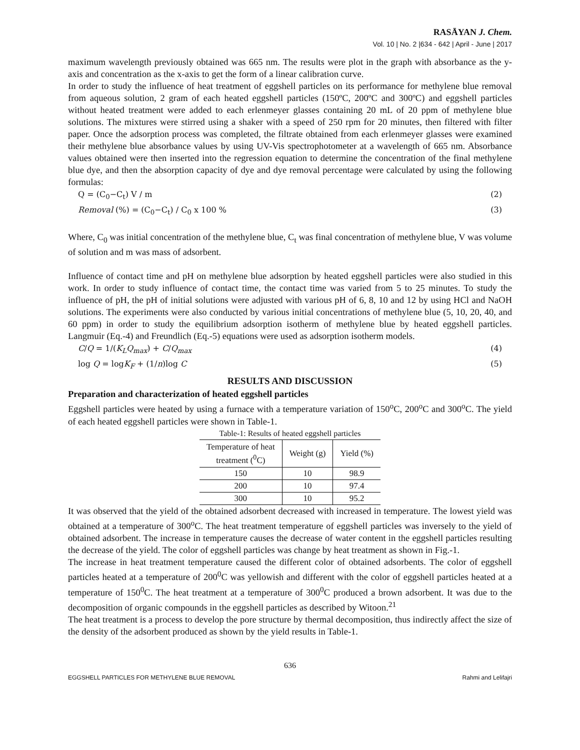RASĀYAN J. Chem.
Vol. 10 | No. 2 |634 - 642 | April - June | 2017
maximum wavelength previously obtained was 665 nm. The results were plot in the graph with absorbance as the y-axis and concentration as the x-axis to get the form of a linear calibration curve.
In order to study the influence of heat treatment of eggshell particles on its performance for methylene blue removal from aqueous solution, 2 gram of each heated eggshell particles (150ºC, 200ºC and 300ºC) and eggshell particles without heated treatment were added to each erlenmeyer glasses containing 20 mL of 20 ppm of methylene blue solutions. The mixtures were stirred using a shaker with a speed of 250 rpm for 20 minutes, then filtered with filter paper. Once the adsorption process was completed, the filtrate obtained from each erlenmeyer glasses were examined their methylene blue absorbance values by using UV-Vis spectrophotometer at a wavelength of 665 nm. Absorbance values obtained were then inserted into the regression equation to determine the concentration of the final methylene blue dye, and then the absorption capacity of dye and dye removal percentage were calculated by using the following formulas:
Q = (C<sub>0</sub>−C<sub>t</sub>) V / m (2)
Removal (%) = (C<sub>0</sub>−C<sub>t</sub>) / C<sub>0</sub> x 100 % (3)
Where, C<sub>0</sub> was initial concentration of the methylene blue, C<sub>t</sub> was final concentration of methylene blue, V was volume of solution and m was mass of adsorbent.
Influence of contact time and pH on methylene blue adsorption by heated eggshell particles were also studied in this work. In order to study influence of contact time, the contact time was varied from 5 to 25 minutes. To study the influence of pH, the pH of initial solutions were adjusted with various pH of 6, 8, 10 and 12 by using HCl and NaOH solutions. The experiments were also conducted by various initial concentrations of methylene blue (5, 10, 20, 40, and 60 ppm) in order to study the equilibrium adsorption isotherm of methylene blue by heated eggshell particles. Langmuir (Eq.-4) and Freundlich (Eq.-5) equations were used as adsorption isotherm models.
C/Q = 1/(K<sub>L</sub>Q<sub>max</sub>) + C/Q<sub>max</sub> (4)
log Q = logK<sub>F</sub> + (1/n)log C (5)
RESULTS AND DISCUSSION
Preparation and characterization of heated eggshell particles
Eggshell particles were heated by using a furnace with a temperature variation of 150<sup>o</sup>C, 200<sup>o</sup>C and 300<sup>o</sup>C. The yield of each heated eggshell particles were shown in Table-1.
Table-1: Results of heated eggshell particles
| Temperature of heat treatment (<sup>0</sup>C) | Weight (g) | Yield (%) |
| --- | --- | --- |
| 150 | 10 | 98.9 |
| 200 | 10 | 97.4 |
| 300 | 10 | 95.2 |
It was observed that the yield of the obtained adsorbent decreased with increased in temperature. The lowest yield was obtained at a temperature of 300<sup>o</sup>C. The heat treatment temperature of eggshell particles was inversely to the yield of obtained adsorbent. The increase in temperature causes the decrease of water content in the eggshell particles resulting the decrease of the yield. The color of eggshell particles was change by heat treatment as shown in Fig.-1.
The increase in heat treatment temperature caused the different color of obtained adsorbents. The color of eggshell particles heated at a temperature of 200<sup>0</sup>C was yellowish and different with the color of eggshell particles heated at a temperature of 150<sup>0</sup>C. The heat treatment at a temperature of 300<sup>0</sup>C produced a brown adsorbent. It was due to the decomposition of organic compounds in the eggshell particles as described by Witoon.<sup>21</sup>
The heat treatment is a process to develop the pore structure by thermal decomposition, thus indirectly affect the size of the density of the adsorbent produced as shown by the yield results in Table-1.
636
EGGSHELL PARTICLES FOR METHYLENE BLUE REMOVAL Rahmi and Lelifajri